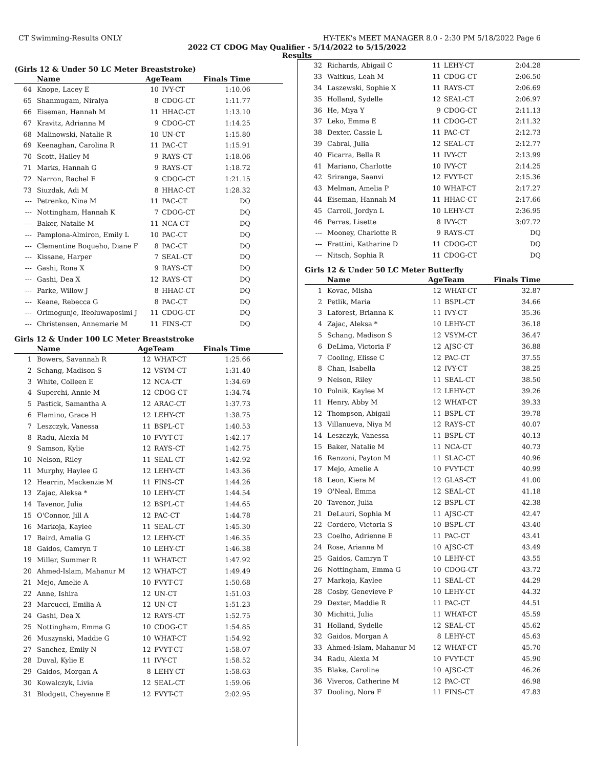CT Swimming-Results ONLY HY-TEK's MEET MANAGER 8.0 - 2:30 PM 5/18/2022 Page 6
2022 CT CDOG May Qualifier - 5/14/2022 to 5/15/2022
Results
(Girls 12 & Under 50 LC Meter Breaststroke)
| | Name | AgeTeam | | Finals Time |
| --- | --- | --- | --- | --- |
| 64 | Knope, Lacey E | 10 | IVY-CT | 1:10.06 |
| 65 | Shanmugam, Niralya | 8 | CDOG-CT | 1:11.77 |
| 66 | Eiseman, Hannah M | 11 | HHAC-CT | 1:13.10 |
| 67 | Kravitz, Adrianna M | 9 | CDOG-CT | 1:14.25 |
| 68 | Malinowski, Natalie R | 10 | UN-CT | 1:15.80 |
| 69 | Keenaghan, Carolina R | 11 | PAC-CT | 1:15.91 |
| 70 | Scott, Hailey M | 9 | RAYS-CT | 1:18.06 |
| 71 | Marks, Hannah G | 9 | RAYS-CT | 1:18.72 |
| 72 | Narron, Rachel E | 9 | CDOG-CT | 1:21.15 |
| 73 | Siuzdak, Adi M | 8 | HHAC-CT | 1:28.32 |
| --- | Petrenko, Nina M | 11 | PAC-CT | DQ |
| --- | Nottingham, Hannah K | 7 | CDOG-CT | DQ |
| --- | Baker, Natalie M | 11 | NCA-CT | DQ |
| --- | Pamplona-Almiron, Emily L | 10 | PAC-CT | DQ |
| --- | Clementine Boqueho, Diane F | 8 | PAC-CT | DQ |
| --- | Kissane, Harper | 7 | SEAL-CT | DQ |
| --- | Gashi, Rona X | 9 | RAYS-CT | DQ |
| --- | Gashi, Dea X | 12 | RAYS-CT | DQ |
| --- | Parke, Willow J | 8 | HHAC-CT | DQ |
| --- | Keane, Rebecca G | 8 | PAC-CT | DQ |
| --- | Orimogunje, Ifeoluwaposimi J | 11 | CDOG-CT | DQ |
| --- | Christensen, Annemarie M | 11 | FINS-CT | DQ |
Girls 12 & Under 100 LC Meter Breaststroke
| | Name | AgeTeam | | Finals Time |
| --- | --- | --- | --- | --- |
| 1 | Bowers, Savannah R | 12 | WHAT-CT | 1:25.66 |
| 2 | Schang, Madison S | 12 | VSYM-CT | 1:31.40 |
| 3 | White, Colleen E | 12 | NCA-CT | 1:34.69 |
| 4 | Superchi, Annie M | 12 | CDOG-CT | 1:34.74 |
| 5 | Pastick, Samantha A | 12 | ARAC-CT | 1:37.73 |
| 6 | Flamino, Grace H | 12 | LEHY-CT | 1:38.75 |
| 7 | Leszczyk, Vanessa | 11 | BSPL-CT | 1:40.53 |
| 8 | Radu, Alexia M | 10 | FVYT-CT | 1:42.17 |
| 9 | Samson, Kylie | 12 | RAYS-CT | 1:42.75 |
| 10 | Nelson, Riley | 11 | SEAL-CT | 1:42.92 |
| 11 | Murphy, Haylee G | 12 | LEHY-CT | 1:43.36 |
| 12 | Hearrin, Mackenzie M | 11 | FINS-CT | 1:44.26 |
| 13 | Zajac, Aleksa * | 10 | LEHY-CT | 1:44.54 |
| 14 | Tavenor, Julia | 12 | BSPL-CT | 1:44.65 |
| 15 | O'Connor, Jill A | 12 | PAC-CT | 1:44.78 |
| 16 | Markoja, Kaylee | 11 | SEAL-CT | 1:45.30 |
| 17 | Baird, Amalia G | 12 | LEHY-CT | 1:46.35 |
| 18 | Gaidos, Camryn T | 10 | LEHY-CT | 1:46.38 |
| 19 | Miller, Summer R | 11 | WHAT-CT | 1:47.92 |
| 20 | Ahmed-Islam, Mahanur M | 12 | WHAT-CT | 1:49.49 |
| 21 | Mejo, Amelie A | 10 | FVYT-CT | 1:50.68 |
| 22 | Anne, Ishira | 12 | UN-CT | 1:51.03 |
| 23 | Marcucci, Emilia A | 12 | UN-CT | 1:51.23 |
| 24 | Gashi, Dea X | 12 | RAYS-CT | 1:52.75 |
| 25 | Nottingham, Emma G | 10 | CDOG-CT | 1:54.85 |
| 26 | Muszynski, Maddie G | 10 | WHAT-CT | 1:54.92 |
| 27 | Sanchez, Emily N | 12 | FVYT-CT | 1:58.07 |
| 28 | Duval, Kylie E | 11 | IVY-CT | 1:58.52 |
| 29 | Gaidos, Morgan A | 8 | LEHY-CT | 1:58.63 |
| 30 | Kowalczyk, Livia | 12 | SEAL-CT | 1:59.06 |
| 31 | Blodgett, Cheyenne E | 12 | FVYT-CT | 2:02.95 |
| 32 | Richards, Abigail C | 11 | LEHY-CT | 2:04.28 |
| 33 | Waitkus, Leah M | 11 | CDOG-CT | 2:06.50 |
| 34 | Laszewski, Sophie X | 11 | RAYS-CT | 2:06.69 |
| 35 | Holland, Sydelle | 12 | SEAL-CT | 2:06.97 |
| 36 | He, Miya Y | 9 | CDOG-CT | 2:11.13 |
| 37 | Leko, Emma E | 11 | CDOG-CT | 2:11.32 |
| 38 | Dexter, Cassie L | 11 | PAC-CT | 2:12.73 |
| 39 | Cabral, Julia | 12 | SEAL-CT | 2:12.77 |
| 40 | Ficarra, Bella R | 11 | IVY-CT | 2:13.99 |
| 41 | Mariano, Charlotte | 10 | IVY-CT | 2:14.25 |
| 42 | Sriranga, Saanvi | 12 | FVYT-CT | 2:15.36 |
| 43 | Melman, Amelia P | 10 | WHAT-CT | 2:17.27 |
| 44 | Eiseman, Hannah M | 11 | HHAC-CT | 2:17.66 |
| 45 | Carroll, Jordyn L | 10 | LEHY-CT | 2:36.95 |
| 46 | Perras, Lisette | 8 | IVY-CT | 3:07.72 |
| --- | Mooney, Charlotte R | 9 | RAYS-CT | DQ |
| --- | Frattini, Katharine D | 11 | CDOG-CT | DQ |
| --- | Nitsch, Sophia R | 11 | CDOG-CT | DQ |
Girls 12 & Under 50 LC Meter Butterfly
| | Name | AgeTeam | | Finals Time |
| --- | --- | --- | --- | --- |
| 1 | Kovac, Misha | 12 | WHAT-CT | 32.87 |
| 2 | Petlik, Maria | 11 | BSPL-CT | 34.66 |
| 3 | Laforest, Brianna K | 11 | IVY-CT | 35.36 |
| 4 | Zajac, Aleksa * | 10 | LEHY-CT | 36.18 |
| 5 | Schang, Madison S | 12 | VSYM-CT | 36.47 |
| 6 | DeLima, Victoria F | 12 | AJSC-CT | 36.88 |
| 7 | Cooling, Elisse C | 12 | PAC-CT | 37.55 |
| 8 | Chan, Isabella | 12 | IVY-CT | 38.25 |
| 9 | Nelson, Riley | 11 | SEAL-CT | 38.50 |
| 10 | Polnik, Kaylee M | 12 | LEHY-CT | 39.26 |
| 11 | Henry, Abby M | 12 | WHAT-CT | 39.33 |
| 12 | Thompson, Abigail | 11 | BSPL-CT | 39.78 |
| 13 | Villanueva, Niya M | 12 | RAYS-CT | 40.07 |
| 14 | Leszczyk, Vanessa | 11 | BSPL-CT | 40.13 |
| 15 | Baker, Natalie M | 11 | NCA-CT | 40.73 |
| 16 | Renzoni, Payton M | 11 | SLAC-CT | 40.96 |
| 17 | Mejo, Amelie A | 10 | FVYT-CT | 40.99 |
| 18 | Leon, Kiera M | 12 | GLAS-CT | 41.00 |
| 19 | O'Neal, Emma | 12 | SEAL-CT | 41.18 |
| 20 | Tavenor, Julia | 12 | BSPL-CT | 42.38 |
| 21 | DeLauri, Sophia M | 11 | AJSC-CT | 42.47 |
| 22 | Cordero, Victoria S | 10 | BSPL-CT | 43.40 |
| 23 | Coelho, Adrienne E | 11 | PAC-CT | 43.41 |
| 24 | Rose, Arianna M | 10 | AJSC-CT | 43.49 |
| 25 | Gaidos, Camryn T | 10 | LEHY-CT | 43.55 |
| 26 | Nottingham, Emma G | 10 | CDOG-CT | 43.72 |
| 27 | Markoja, Kaylee | 11 | SEAL-CT | 44.29 |
| 28 | Cosby, Genevieve P | 10 | LEHY-CT | 44.32 |
| 29 | Dexter, Maddie R | 11 | PAC-CT | 44.51 |
| 30 | Michitti, Julia | 11 | WHAT-CT | 45.59 |
| 31 | Holland, Sydelle | 12 | SEAL-CT | 45.62 |
| 32 | Gaidos, Morgan A | 8 | LEHY-CT | 45.63 |
| 33 | Ahmed-Islam, Mahanur M | 12 | WHAT-CT | 45.70 |
| 34 | Radu, Alexia M | 10 | FVYT-CT | 45.90 |
| 35 | Blake, Caroline | 10 | AJSC-CT | 46.26 |
| 36 | Viveros, Catherine M | 12 | PAC-CT | 46.98 |
| 37 | Dooling, Nora F | 11 | FINS-CT | 47.83 |